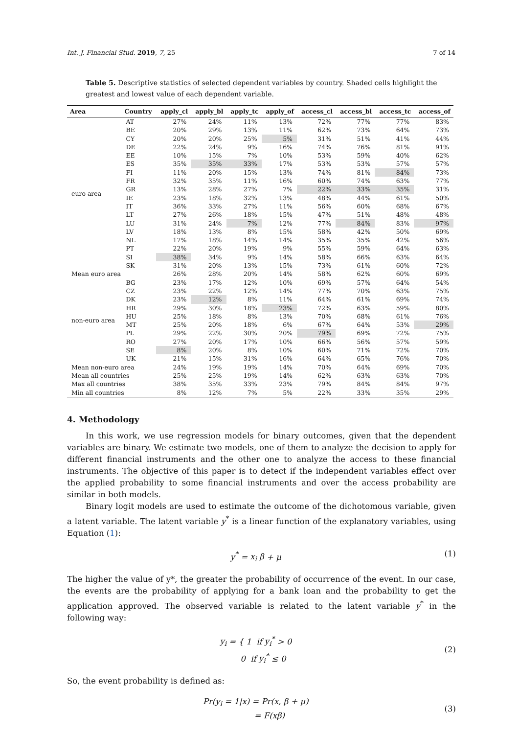Int. J. Financial Stud. 2019, 7, 25 7 of 14
Table 5. Descriptive statistics of selected dependent variables by country. Shaded cells highlight the greatest and lowest value of each dependent variable.
| Area | Country | apply_cl | apply_bl | apply_tc | apply_of | access_cl | access_bl | access_tc | access_of |
| --- | --- | --- | --- | --- | --- | --- | --- | --- | --- |
| euro area | AT | 27% | 24% | 11% | 13% | 72% | 77% | 77% | 83% |
| | BE | 20% | 29% | 13% | 11% | 62% | 73% | 64% | 73% |
| | CY | 20% | 20% | 25% | 5% | 31% | 51% | 41% | 44% |
| | DE | 22% | 24% | 9% | 16% | 74% | 76% | 81% | 91% |
| | EE | 10% | 15% | 7% | 10% | 53% | 59% | 40% | 62% |
| | ES | 35% | 35% | 33% | 17% | 53% | 53% | 57% | 57% |
| | FI | 11% | 20% | 15% | 13% | 74% | 81% | 84% | 73% |
| | FR | 32% | 35% | 11% | 16% | 60% | 74% | 63% | 77% |
| | GR | 13% | 28% | 27% | 7% | 22% | 33% | 35% | 31% |
| | IE | 23% | 18% | 32% | 13% | 48% | 44% | 61% | 50% |
| | IT | 36% | 33% | 27% | 11% | 56% | 60% | 68% | 67% |
| | LT | 27% | 26% | 18% | 15% | 47% | 51% | 48% | 48% |
| | LU | 31% | 24% | 7% | 12% | 77% | 84% | 83% | 97% |
| | LV | 18% | 13% | 8% | 15% | 58% | 42% | 50% | 69% |
| | NL | 17% | 18% | 14% | 14% | 35% | 35% | 42% | 56% |
| | PT | 22% | 20% | 19% | 9% | 55% | 59% | 64% | 63% |
| | SI | 38% | 34% | 9% | 14% | 58% | 66% | 63% | 64% |
| | SK | 31% | 20% | 13% | 15% | 73% | 61% | 60% | 72% |
| Mean euro area | | 26% | 28% | 20% | 14% | 58% | 62% | 60% | 69% |
| non-euro area | BG | 23% | 17% | 12% | 10% | 69% | 57% | 64% | 54% |
| | CZ | 23% | 22% | 12% | 14% | 77% | 70% | 63% | 75% |
| | DK | 23% | 12% | 8% | 11% | 64% | 61% | 69% | 74% |
| | HR | 29% | 30% | 18% | 23% | 72% | 63% | 59% | 80% |
| | HU | 25% | 18% | 8% | 13% | 70% | 68% | 61% | 76% |
| | MT | 25% | 20% | 18% | 6% | 67% | 64% | 53% | 29% |
| | PL | 29% | 22% | 30% | 20% | 79% | 69% | 72% | 75% |
| | RO | 27% | 20% | 17% | 10% | 66% | 56% | 57% | 59% |
| | SE | 8% | 20% | 8% | 10% | 60% | 71% | 72% | 70% |
| | UK | 21% | 15% | 31% | 16% | 64% | 65% | 76% | 70% |
| Mean non-euro area | | 24% | 19% | 19% | 14% | 70% | 64% | 69% | 70% |
| Mean all countries | | 25% | 25% | 19% | 14% | 62% | 63% | 63% | 70% |
| Max all countries | | 38% | 35% | 33% | 23% | 79% | 84% | 84% | 97% |
| Min all countries | | 8% | 12% | 7% | 5% | 22% | 33% | 35% | 29% |
4. Methodology
In this work, we use regression models for binary outcomes, given that the dependent variables are binary. We estimate two models, one of them to analyze the decision to apply for different financial instruments and the other one to analyze the access to these financial instruments. The objective of this paper is to detect if the independent variables effect over the applied probability to some financial instruments and over the access probability are similar in both models.
Binary logit models are used to estimate the outcome of the dichotomous variable, given a latent variable. The latent variable y<sup>*</sup> is a linear function of the explanatory variables, using Equation (1):
y<sup>*</sup> = x<sub>i</sub> β + μ (1)
The higher the value of y*, the greater the probability of occurrence of the event. In our case, the events are the probability of applying for a bank loan and the probability to get the application approved. The observed variable is related to the latent variable y<sup>*</sup> in the following way:
y<sub>i</sub> = { 1 if y<sub>i</sub><sup>*</sup> > 0
0 if y<sub>i</sub><sup>*</sup> ≤ 0 (2)
So, the event probability is defined as:
Pr(y<sub>i</sub> = 1|x) = Pr(x, β + μ)
= F(xβ) (3)